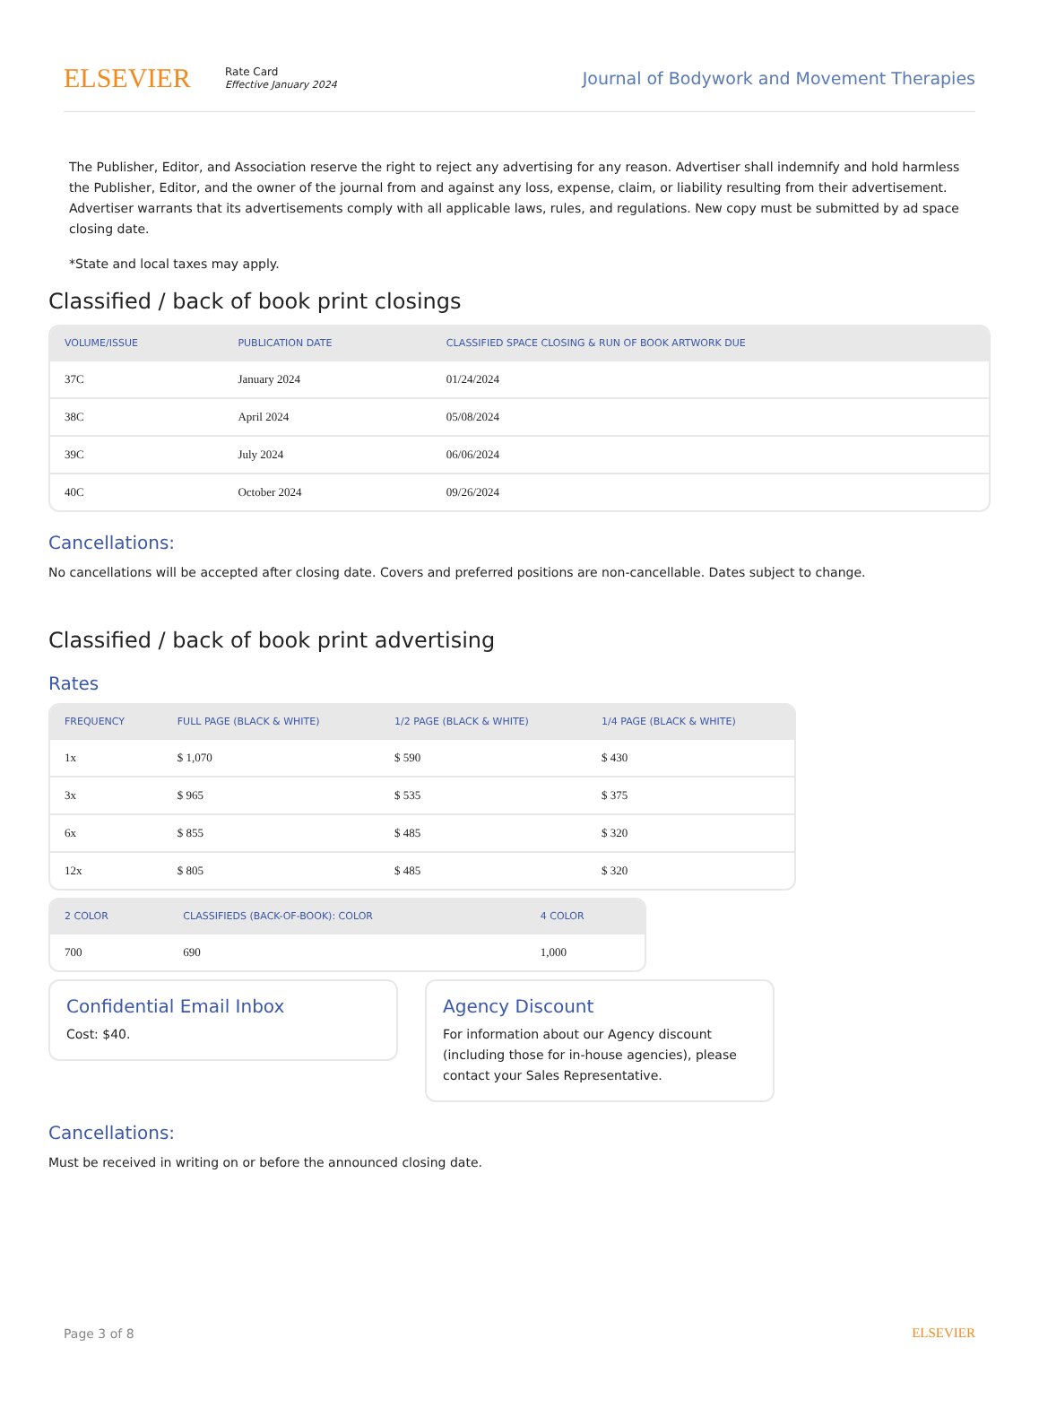ELSEVIER
Rate Card
Effective January 2024
Journal of Bodywork and Movement Therapies
The Publisher, Editor, and Association reserve the right to reject any advertising for any reason. Advertiser shall indemnify and hold harmless the Publisher, Editor, and the owner of the journal from and against any loss, expense, claim, or liability resulting from their advertisement. Advertiser warrants that its advertisements comply with all applicable laws, rules, and regulations. New copy must be submitted by ad space closing date.
*State and local taxes may apply.
Classified / back of book print closings
| VOLUME/ISSUE | PUBLICATION DATE | CLASSIFIED SPACE CLOSING & RUN OF BOOK ARTWORK DUE |
| --- | --- | --- |
| 37C | January 2024 | 01/24/2024 |
| 38C | April 2024 | 05/08/2024 |
| 39C | July 2024 | 06/06/2024 |
| 40C | October 2024 | 09/26/2024 |
Cancellations:
No cancellations will be accepted after closing date. Covers and preferred positions are non-cancellable. Dates subject to change.
Classified / back of book print advertising
Rates
| FREQUENCY | FULL PAGE (BLACK & WHITE) | 1/2 PAGE (BLACK & WHITE) | 1/4 PAGE (BLACK & WHITE) |
| --- | --- | --- | --- |
| 1x | $ 1,070 | $ 590 | $ 430 |
| 3x | $ 965 | $ 535 | $ 375 |
| 6x | $ 855 | $ 485 | $ 320 |
| 12x | $ 805 | $ 485 | $ 320 |
| 2 COLOR | CLASSIFIEDS (BACK-OF-BOOK): COLOR | 4 COLOR |
| --- | --- | --- |
| 700 | 690 | 1,000 |
Confidential Email Inbox
Cost: $40.
Agency Discount
For information about our Agency discount (including those for in-house agencies), please contact your Sales Representative.
Cancellations:
Must be received in writing on or before the announced closing date.
Page 3 of 8 ELSEVIER